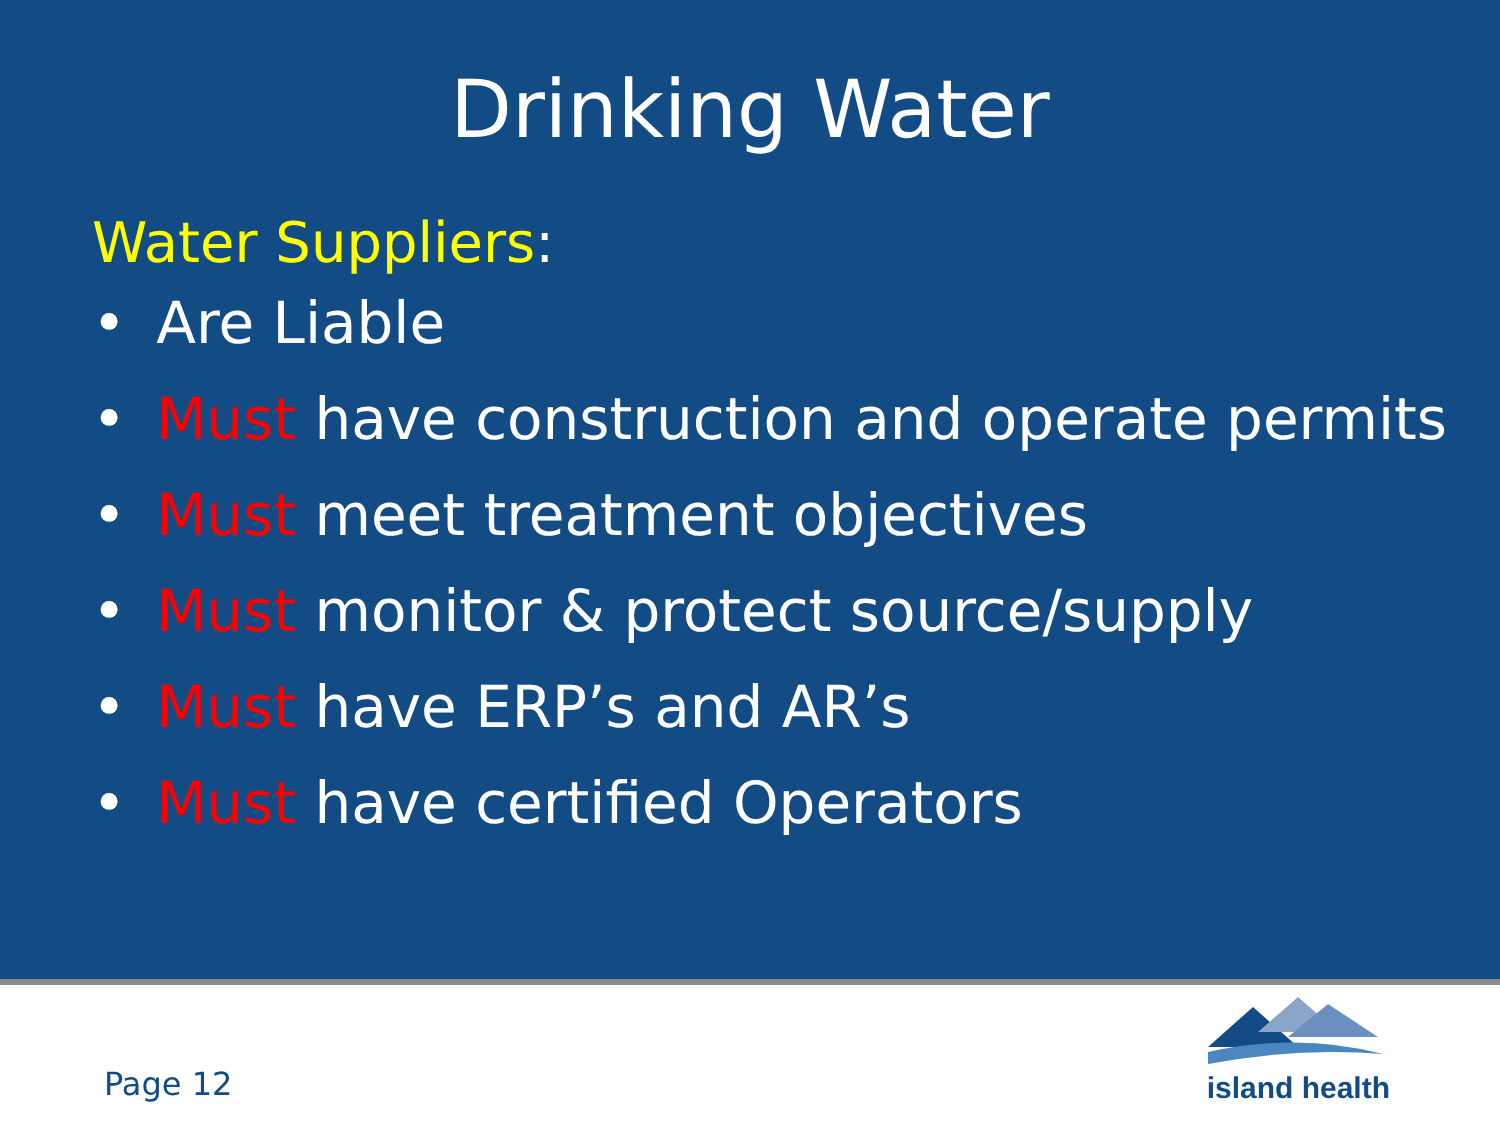Drinking Water
Water Suppliers:
• Are Liable
• Must have construction and operate permits
• Must meet treatment objectives
• Must monitor & protect source/supply
• Must have ERP’s and AR’s
• Must have certified Operators
Page 12
island health